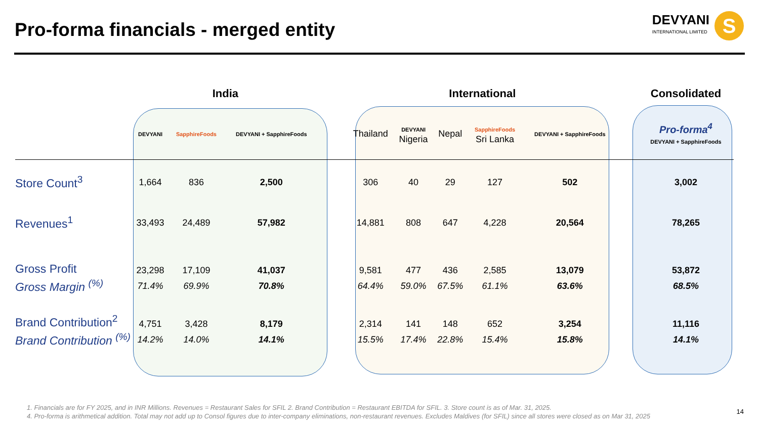Pro-forma financials - merged entity
DEVYANI
INTERNATIONAL LIMITED
S
| | India | | | | International | | | | | | Consolidated |
| --- | --- | --- | --- | --- | --- | --- | --- | --- | --- | --- | --- |
| | DEVYANI | SapphireFoods | DEVYANI + SapphireFoods | | Thailand | DEVYANI Nigeria | Nepal | SapphireFoods Sri Lanka | DEVYANI + SapphireFoods | | Pro-forma<sup>4</sup> DEVYANI + SapphireFoods |
| Store Count<sup>3</sup> | 1,664 | 836 | 2,500 | | 306 | 40 | 29 | 127 | 502 | | 3,002 |
| Revenues<sup>1</sup> | 33,493 | 24,489 | 57,982 | | 14,881 | 808 | 647 | 4,228 | 20,564 | | 78,265 |
| Gross Profit | 23,298 | 17,109 | 41,037 | | 9,581 | 477 | 436 | 2,585 | 13,079 | | 53,872 |
| Gross Margin <sup>(%)</sup> | 71.4% | 69.9% | 70.8% | | 64.4% | 59.0% | 67.5% | 61.1% | 63.6% | | 68.5% |
| Brand Contribution<sup>2</sup> | 4,751 | 3,428 | 8,179 | | 2,314 | 141 | 148 | 652 | 3,254 | | 11,116 |
| Brand Contribution <sup>(%)</sup> | 14.2% | 14.0% | 14.1% | | 15.5% | 17.4% | 22.8% | 15.4% | 15.8% | | 14.1% |
1. Financials are for FY 2025, and in INR Millions. Revenues = Restaurant Sales for SFIL 2. Brand Contribution = Restaurant EBITDA for SFIL. 3. Store count is as of Mar. 31, 2025.
4. Pro-forma is arithmetical addition. Total may not add up to Consol figures due to inter-company eliminations, non-restaurant revenues. Excludes Maldives (for SFIL) since all stores were closed as on Mar 31, 2025
14